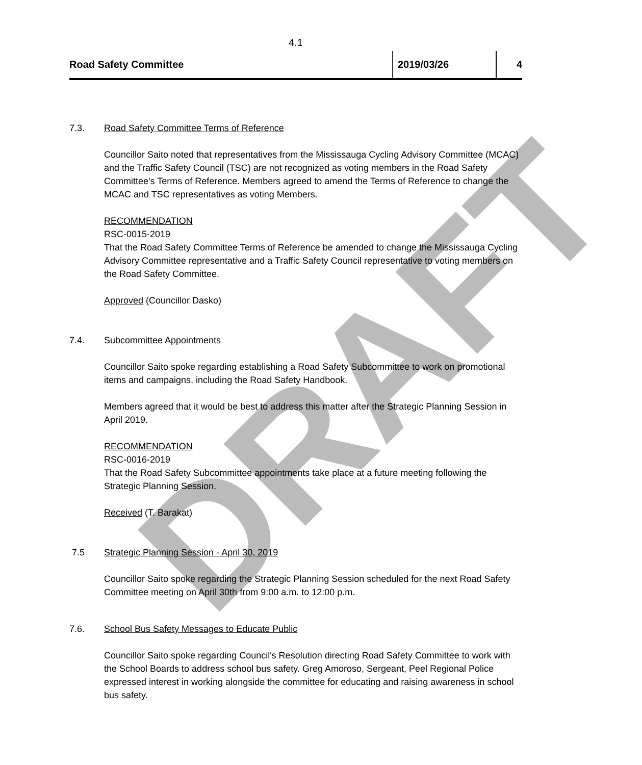DRAFT
4.1
Road Safety Committee 2019/03/26 4
7.3. Road Safety Committee Terms of Reference
Councillor Saito noted that representatives from the Mississauga Cycling Advisory Committee (MCAC) and the Traffic Safety Council (TSC) are not recognized as voting members in the Road Safety Committee's Terms of Reference. Members agreed to amend the Terms of Reference to change the MCAC and TSC representatives as voting Members.
RECOMMENDATION
RSC-0015-2019
That the Road Safety Committee Terms of Reference be amended to change the Mississauga Cycling Advisory Committee representative and a Traffic Safety Council representative to voting members on the Road Safety Committee.
Approved (Councillor Dasko)
7.4. Subcommittee Appointments
Councillor Saito spoke regarding establishing a Road Safety Subcommittee to work on promotional items and campaigns, including the Road Safety Handbook.
Members agreed that it would be best to address this matter after the Strategic Planning Session in April 2019.
RECOMMENDATION
RSC-0016-2019
That the Road Safety Subcommittee appointments take place at a future meeting following the Strategic Planning Session.
Received (T. Barakat)
7.5 Strategic Planning Session - April 30, 2019
Councillor Saito spoke regarding the Strategic Planning Session scheduled for the next Road Safety Committee meeting on April 30th from 9:00 a.m. to 12:00 p.m.
7.6. School Bus Safety Messages to Educate Public
Councillor Saito spoke regarding Council's Resolution directing Road Safety Committee to work with the School Boards to address school bus safety. Greg Amoroso, Sergeant, Peel Regional Police expressed interest in working alongside the committee for educating and raising awareness in school bus safety.